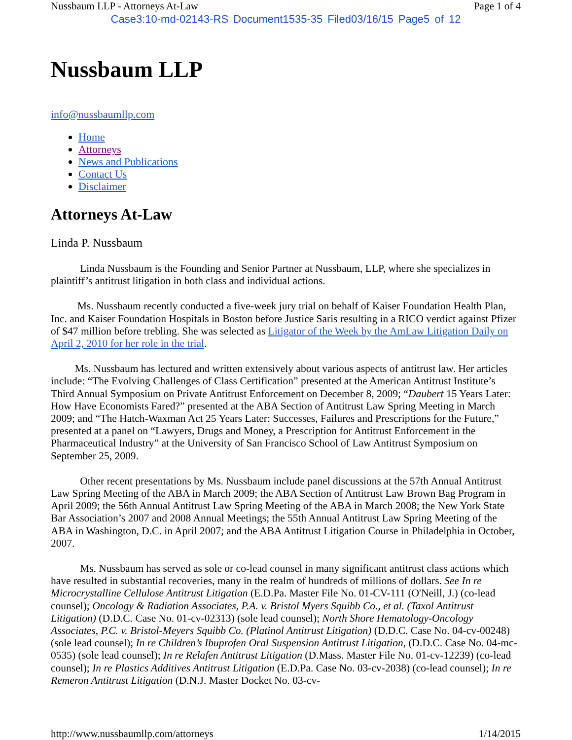Nussbaum LLP - Attorneys At-Law Page 1 of 4
Case3:10-md-02143-RS Document1535-35 Filed03/16/15 Page5 of 12
Nussbaum LLP
info@nussbaumllp.com
Home
Attorneys
News and Publications
Contact Us
Disclaimer
Attorneys At-Law
Linda P. Nussbaum
Linda Nussbaum is the Founding and Senior Partner at Nussbaum, LLP, where she specializes in plaintiff’s antitrust litigation in both class and individual actions.
Ms. Nussbaum recently conducted a five-week jury trial on behalf of Kaiser Foundation Health Plan, Inc. and Kaiser Foundation Hospitals in Boston before Justice Saris resulting in a RICO verdict against Pfizer of $47 million before trebling. She was selected as Litigator of the Week by the AmLaw Litigation Daily on April 2, 2010 for her role in the trial.
Ms. Nussbaum has lectured and written extensively about various aspects of antitrust law. Her articles include: “The Evolving Challenges of Class Certification” presented at the American Antitrust Institute’s Third Annual Symposium on Private Antitrust Enforcement on December 8, 2009; “Daubert 15 Years Later: How Have Economists Fared?” presented at the ABA Section of Antitrust Law Spring Meeting in March 2009; and “The Hatch-Waxman Act 25 Years Later: Successes, Failures and Prescriptions for the Future,” presented at a panel on “Lawyers, Drugs and Money, a Prescription for Antitrust Enforcement in the Pharmaceutical Industry” at the University of San Francisco School of Law Antitrust Symposium on September 25, 2009.
Other recent presentations by Ms. Nussbaum include panel discussions at the 57th Annual Antitrust Law Spring Meeting of the ABA in March 2009; the ABA Section of Antitrust Law Brown Bag Program in April 2009; the 56th Annual Antitrust Law Spring Meeting of the ABA in March 2008; the New York State Bar Association’s 2007 and 2008 Annual Meetings; the 55th Annual Antitrust Law Spring Meeting of the ABA in Washington, D.C. in April 2007; and the ABA Antitrust Litigation Course in Philadelphia in October, 2007.
Ms. Nussbaum has served as sole or co-lead counsel in many significant antitrust class actions which have resulted in substantial recoveries, many in the realm of hundreds of millions of dollars. See In re Microcrystalline Cellulose Antitrust Litigation (E.D.Pa. Master File No. 01-CV-111 (O'Neill, J.) (co-lead counsel); Oncology & Radiation Associates, P.A. v. Bristol Myers Squibb Co., et al. (Taxol Antitrust Litigation) (D.D.C. Case No. 01-cv-02313) (sole lead counsel); North Shore Hematology-Oncology Associates, P.C. v. Bristol-Meyers Squibb Co. (Platinol Antitrust Litigation) (D.D.C. Case No. 04-cv-00248) (sole lead counsel); In re Children’s Ibuprofen Oral Suspension Antitrust Litigation, (D.D.C. Case No. 04-mc-0535) (sole lead counsel); In re Relafen Antitrust Litigation (D.Mass. Master File No. 01-cv-12239) (co-lead counsel); In re Plastics Additives Antitrust Litigation (E.D.Pa. Case No. 03-cv-2038) (co-lead counsel); In re Remeron Antitrust Litigation (D.N.J. Master Docket No. 03-cv-
http://www.nussbaumllp.com/attorneys 1/14/2015